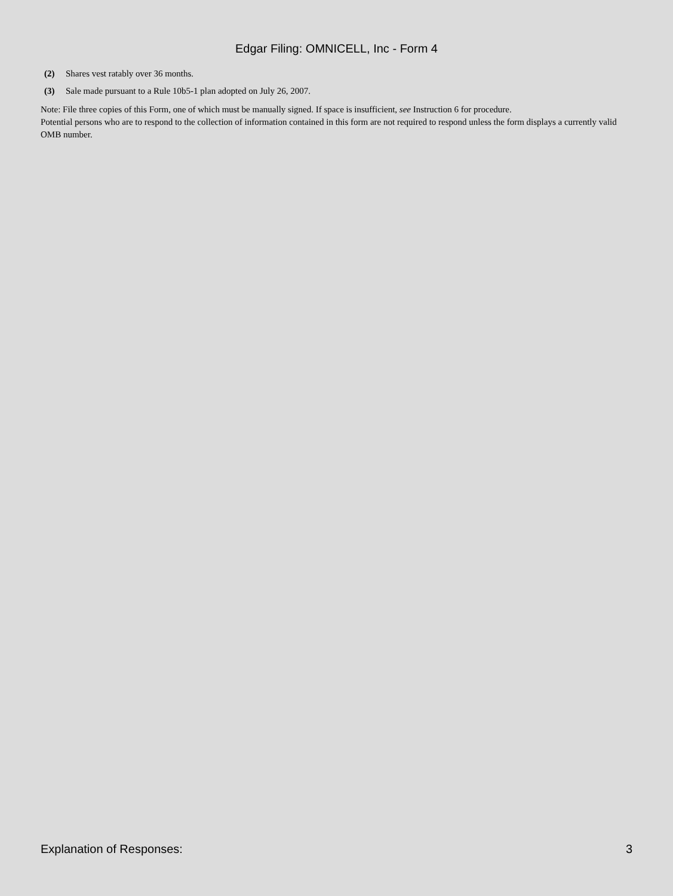Edgar Filing: OMNICELL, Inc - Form 4
(2) Shares vest ratably over 36 months.
(3) Sale made pursuant to a Rule 10b5-1 plan adopted on July 26, 2007.
Note: File three copies of this Form, one of which must be manually signed. If space is insufficient, see Instruction 6 for procedure.
Potential persons who are to respond to the collection of information contained in this form are not required to respond unless the form displays a currently valid OMB number.
Explanation of Responses: 3